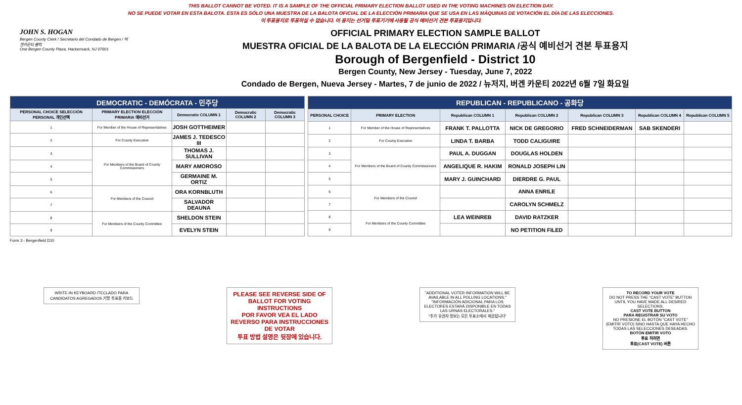THIS BALLOT CANNOT BE VOTED. IT IS A SAMPLE OF THE OFFICIAL PRIMARY ELECTION BALLOT USED IN THE VOTING MACHINES ON ELECTION DAY.
NO SE PUEDE VOTAR EN ESTA BALOTA. ESTA ES SÓLO UNA MUESTRA DE LA BALOTA OFICIAL DE LA ELECCIÓN PRIMARIA QUE SE USA EN LAS MÁQUINAS DE VOTACIÓN EL DÍA DE LAS ELECCIONES.
이 투표용지로 투표하실 수 없습니다. 이 용지는 선거일 투표기기에 사용될 공식 예비선거 견본 투표용지입니다.
JOHN S. HOGAN
Bergen County Clerk / Secretario del Condado de Bergen / 버겐카운티 클럭
One Bergen County Plaza, Hackensack, NJ 07601
OFFICIAL PRIMARY ELECTION SAMPLE BALLOT
MUESTRA OFICIAL DE LA BALOTA DE LA ELECCIÓN PRIMARIA /공식 예비선거 견본 투표용지
Borough of Bergenfield - District 10
Bergen County, New Jersey - Tuesday, June 7, 2022
Condado de Bergen, Nueva Jersey - Martes, 7 de junio de 2022 / 뉴저지, 버겐 카운티 2022년 6월 7일 화요일
| DEMOCRATIC - DEMÓCRATA - 민주당 | | | | |
| PERSONAL CHOICE SELECCIÓN PERSONAL 개인선택 | PRIMARY ELECTION ELECCIÓN PRIMARIA 예비선거 | Democratic COLUMN 1 | Democratic COLUMN 2 | Democratic COLUMN 3 |
| 1 | For Member of the House of Representatives | JOSH GOTTHEIMER | | |
| 2 | For County Executive | JAMES J. TEDESCO III | | |
| 3 | For Members of the Board of County Commissioners | THOMAS J. SULLIVAN | | |
| 4 | | MARY AMOROSO | | |
| 5 | | GERMAINE M. ORTIZ | | |
| 6 | For Members of the Council | ORA KORNBLUTH | | |
| 7 | | SALVADOR DEAUNA | | |
| 8 | For Members of the County Committee | SHELDON STEIN | | |
| 9 | | EVELYN STEIN | | |
| REPUBLICAN - REPUBLICANO - 공화당 | | | | | | |
| PERSONAL CHOICE | PRIMARY ELECTION | Republican COLUMN 1 | Republican COLUMN 2 | Republican COLUMN 3 | Republican COLUMN 4 | Republican COLUMN 5 |
| 1 | For Member of the House of Representatives | FRANK T. PALLOTTA | NICK DE GREGORIO | FRED SCHNEIDERMAN | SAB SKENDERI | |
| 2 | For County Executive | LINDA T. BARBA | TODD CALIGUIRE | | | |
| 3 | For Members of the Board of County Commissioners | PAUL A. DUGGAN | DOUGLAS HOLDEN | | | |
| 4 | | ANGELIQUE R. HAKIM | RONALD JOSEPH LIN | | | |
| 5 | | MARY J. GUINCHARD | DIERDRE G. PAUL | | | |
| 6 | For Members of the Council | | ANNA ENRILE | | | |
| 7 | | | CAROLYN SCHMELZ | | | |
| 8 | For Members of the County Committee | LEA WEINREB | DAVID RATZKER | | | |
| 9 | | | NO PETITION FILED | | | |
Form 3 - Bergenfield D10
WRITE-IN KEYBOARD /TECLADO PARA CANDIDATOS AGREGADOS 기명 투표용 키보드
PLEASE SEE REVERSE SIDE OF BALLOT FOR VOTING INSTRUCTIONS
POR FAVOR VEA EL LADO REVERSO PARA INSTRUCCIONES DE VOTAR
투표 방법 설명은 뒷장에 있습니다.
"ADDITIONAL VOTER INFORMATION WILL BE AVAILABLE IN ALL POLLING LOCATIONS."
"INFORMACIÓN ADICIONAL PARA LOS ELECTORES ESTARÁ DISPONIBLE EN TODAS LAS URNAS ELECTORALES."
"추가 유권자 정보는 모든 투표소에서 제공됩니다"
TO RECORD YOUR VOTE
DO NOT PRESS THE "CAST VOTE" BUTTON UNTIL YOU HAVE MADE ALL DESIRED SELECTIONS.
CAST VOTE BUTTON
PARA REGISTRAR SU VOTO
NO PRESIONE EL BOTÓN "CAST VOTE" (EMITIR VOTO) SINO HASTA QUE HAYA HECHO TODAS LAS SELECCIONES DESEADAS.
BOTÓN EMITIR VOTO
투표 하려면
투표(CAST VOTE) 버튼